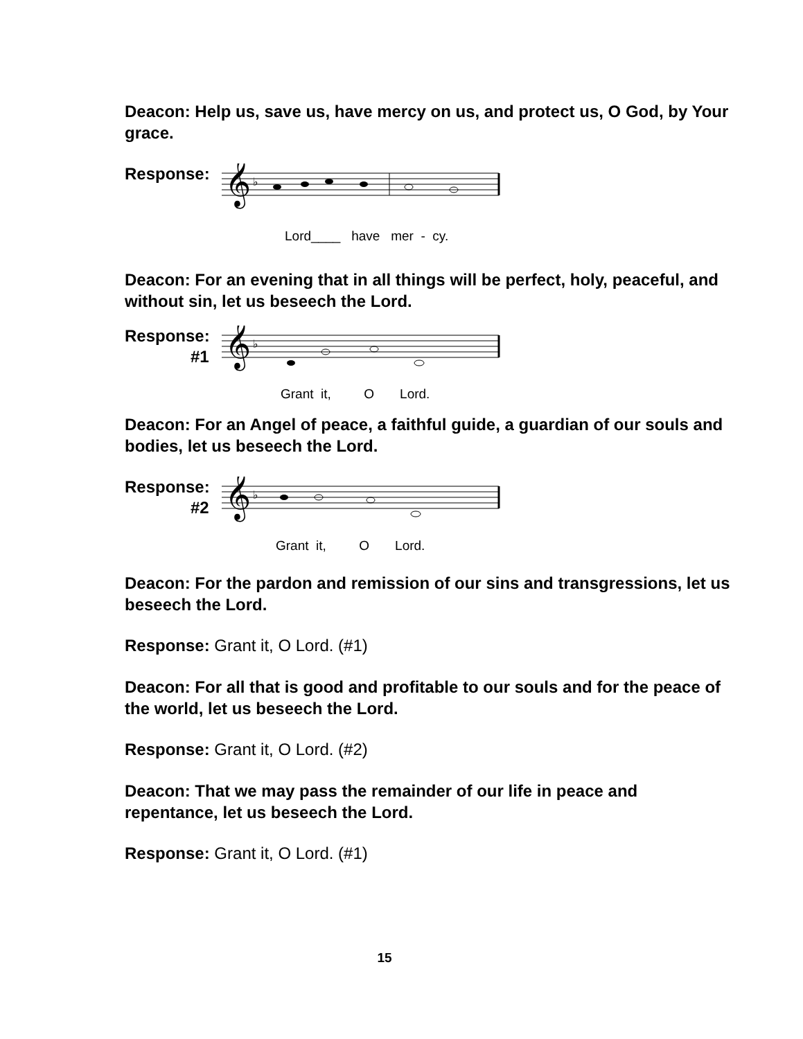Deacon: Help us, save us, have mercy on us, and protect us, O God, by Your grace.
Response:
𝄞
♭
Lord____ have mer - cy.
Deacon: For an evening that in all things will be perfect, holy, peaceful, and without sin, let us beseech the Lord.
Response:
#1
𝄞
♭
Grant it, O Lord.
Deacon: For an Angel of peace, a faithful guide, a guardian of our souls and bodies, let us beseech the Lord.
Response:
#2
𝄞
♭
Grant it, O Lord.
Deacon: For the pardon and remission of our sins and transgressions, let us beseech the Lord.
Response: Grant it, O Lord. (#1)
Deacon: For all that is good and profitable to our souls and for the peace of the world, let us beseech the Lord.
Response: Grant it, O Lord. (#2)
Deacon: That we may pass the remainder of our life in peace and repentance, let us beseech the Lord.
Response: Grant it, O Lord. (#1)
15